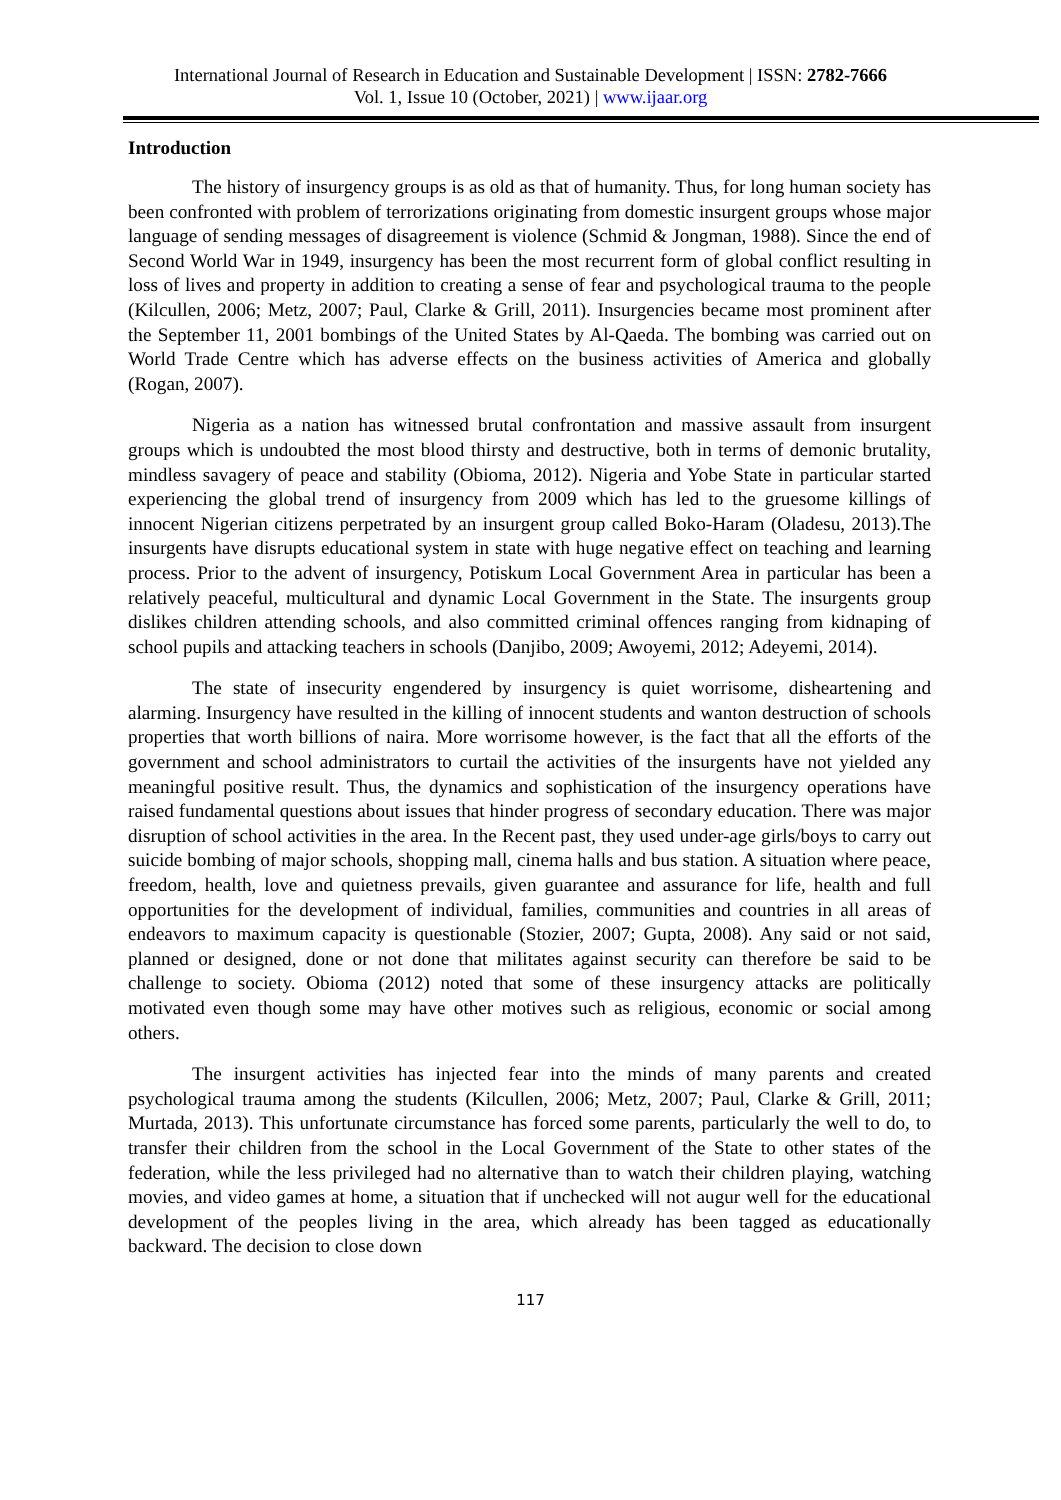International Journal of Research in Education and Sustainable Development | ISSN: 2782-7666
Vol. 1, Issue 10 (October, 2021) | www.ijaar.org
Introduction
The history of insurgency groups is as old as that of humanity. Thus, for long human society has been confronted with problem of terrorizations originating from domestic insurgent groups whose major language of sending messages of disagreement is violence (Schmid & Jongman, 1988). Since the end of Second World War in 1949, insurgency has been the most recurrent form of global conflict resulting in loss of lives and property in addition to creating a sense of fear and psychological trauma to the people (Kilcullen, 2006; Metz, 2007; Paul, Clarke & Grill, 2011). Insurgencies became most prominent after the September 11, 2001 bombings of the United States by Al-Qaeda. The bombing was carried out on World Trade Centre which has adverse effects on the business activities of America and globally (Rogan, 2007).
Nigeria as a nation has witnessed brutal confrontation and massive assault from insurgent groups which is undoubted the most blood thirsty and destructive, both in terms of demonic brutality, mindless savagery of peace and stability (Obioma, 2012). Nigeria and Yobe State in particular started experiencing the global trend of insurgency from 2009 which has led to the gruesome killings of innocent Nigerian citizens perpetrated by an insurgent group called Boko-Haram (Oladesu, 2013).The insurgents have disrupts educational system in state with huge negative effect on teaching and learning process. Prior to the advent of insurgency, Potiskum Local Government Area in particular has been a relatively peaceful, multicultural and dynamic Local Government in the State. The insurgents group dislikes children attending schools, and also committed criminal offences ranging from kidnaping of school pupils and attacking teachers in schools (Danjibo, 2009; Awoyemi, 2012; Adeyemi, 2014).
The state of insecurity engendered by insurgency is quiet worrisome, disheartening and alarming. Insurgency have resulted in the killing of innocent students and wanton destruction of schools properties that worth billions of naira. More worrisome however, is the fact that all the efforts of the government and school administrators to curtail the activities of the insurgents have not yielded any meaningful positive result. Thus, the dynamics and sophistication of the insurgency operations have raised fundamental questions about issues that hinder progress of secondary education. There was major disruption of school activities in the area. In the Recent past, they used under-age girls/boys to carry out suicide bombing of major schools, shopping mall, cinema halls and bus station. A situation where peace, freedom, health, love and quietness prevails, given guarantee and assurance for life, health and full opportunities for the development of individual, families, communities and countries in all areas of endeavors to maximum capacity is questionable (Stozier, 2007; Gupta, 2008). Any said or not said, planned or designed, done or not done that militates against security can therefore be said to be challenge to society. Obioma (2012) noted that some of these insurgency attacks are politically motivated even though some may have other motives such as religious, economic or social among others.
The insurgent activities has injected fear into the minds of many parents and created psychological trauma among the students (Kilcullen, 2006; Metz, 2007; Paul, Clarke & Grill, 2011; Murtada, 2013). This unfortunate circumstance has forced some parents, particularly the well to do, to transfer their children from the school in the Local Government of the State to other states of the federation, while the less privileged had no alternative than to watch their children playing, watching movies, and video games at home, a situation that if unchecked will not augur well for the educational development of the peoples living in the area, which already has been tagged as educationally backward. The decision to close down
117